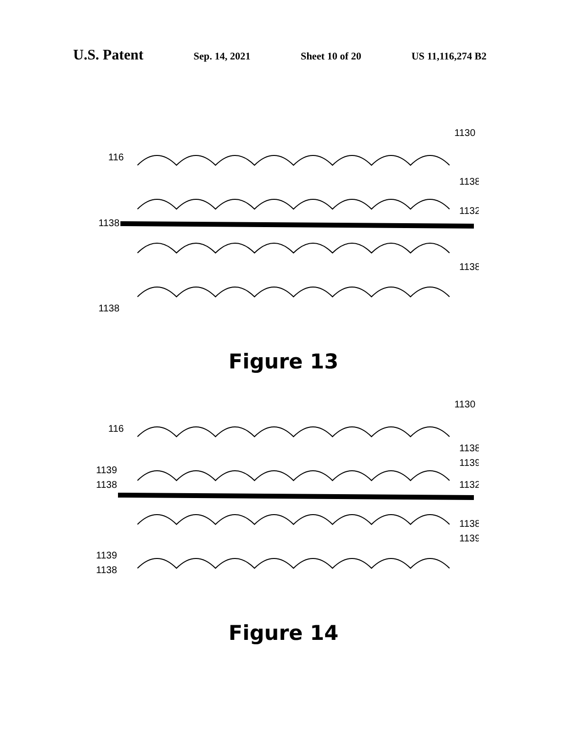U.S. Patent Sep. 14, 2021 Sheet 10 of 20 US 11,116,274 B2
1130
116
1138
1132
1138
1138
1138
Figure 13
1130
116
1138
1139
1132
1139
1138
1138
1139
1139
1138
Figure 14